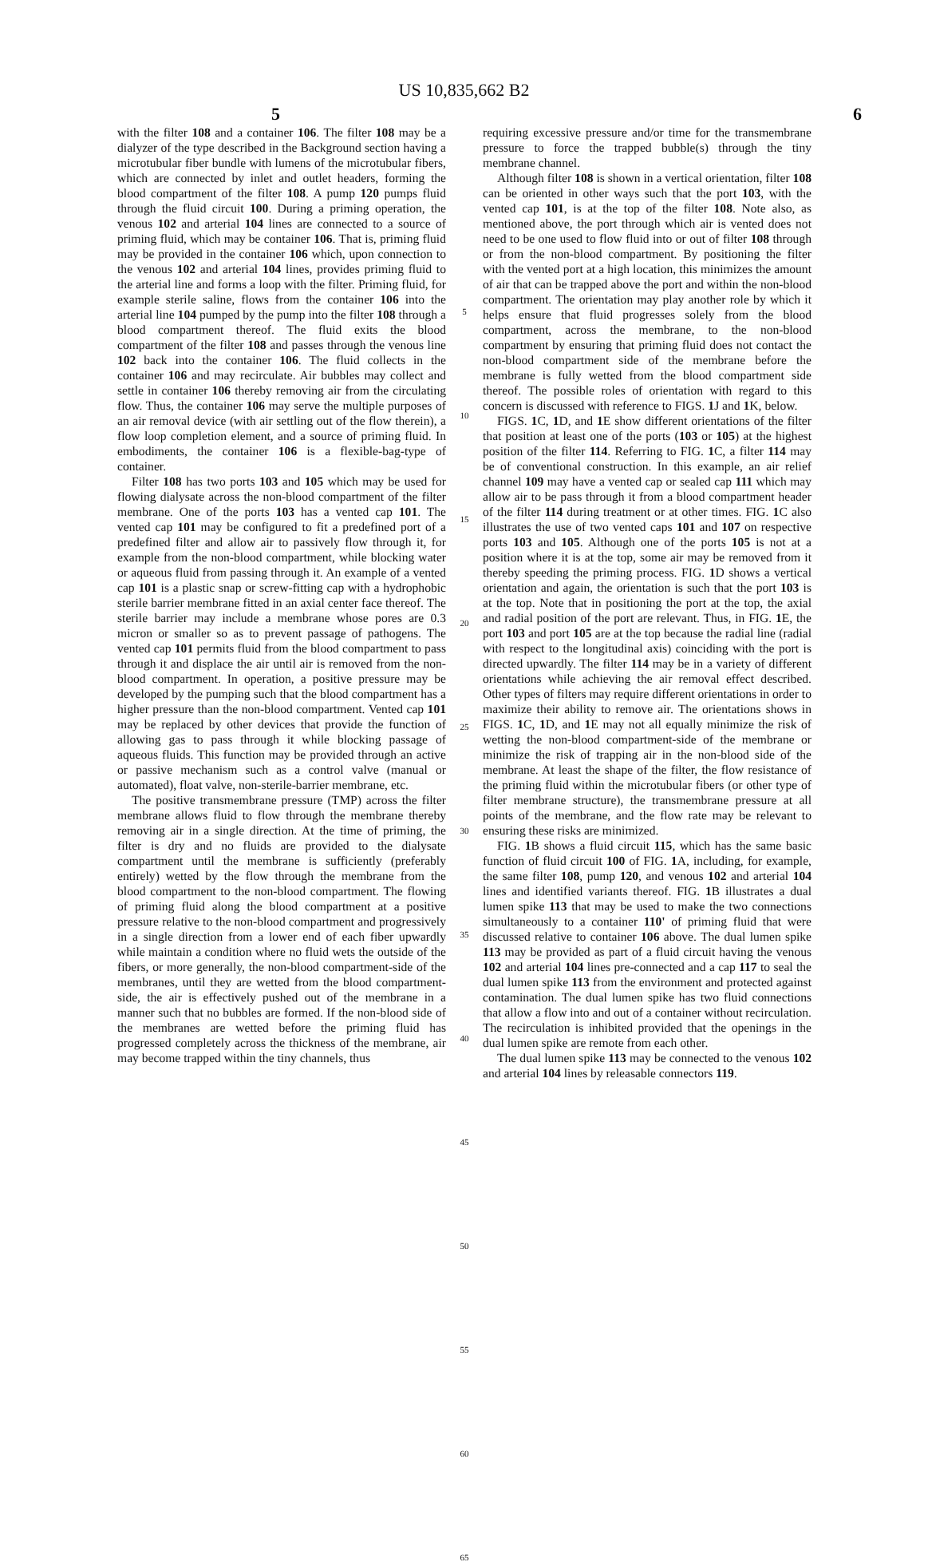US 10,835,662 B2
5 6
with the filter 108 and a container 106. The filter 108 may be a dialyzer of the type described in the Background section having a microtubular fiber bundle with lumens of the microtubular fibers, which are connected by inlet and outlet headers, forming the blood compartment of the filter 108. A pump 120 pumps fluid through the fluid circuit 100. During a priming operation, the venous 102 and arterial 104 lines are connected to a source of priming fluid, which may be container 106. That is, priming fluid may be provided in the container 106 which, upon connection to the venous 102 and arterial 104 lines, provides priming fluid to the arterial line and forms a loop with the filter. Priming fluid, for example sterile saline, flows from the container 106 into the arterial line 104 pumped by the pump into the filter 108 through a blood compartment thereof. The fluid exits the blood compartment of the filter 108 and passes through the venous line 102 back into the container 106. The fluid collects in the container 106 and may recirculate. Air bubbles may collect and settle in container 106 thereby removing air from the circulating flow. Thus, the container 106 may serve the multiple purposes of an air removal device (with air settling out of the flow therein), a flow loop completion element, and a source of priming fluid. In embodiments, the container 106 is a flexible-bag-type of container.
Filter 108 has two ports 103 and 105 which may be used for flowing dialysate across the non-blood compartment of the filter membrane. One of the ports 103 has a vented cap 101. The vented cap 101 may be configured to fit a predefined port of a predefined filter and allow air to passively flow through it, for example from the non-blood compartment, while blocking water or aqueous fluid from passing through it. An example of a vented cap 101 is a plastic snap or screw-fitting cap with a hydrophobic sterile barrier membrane fitted in an axial center face thereof. The sterile barrier may include a membrane whose pores are 0.3 micron or smaller so as to prevent passage of pathogens. The vented cap 101 permits fluid from the blood compartment to pass through it and displace the air until air is removed from the non-blood compartment. In operation, a positive pressure may be developed by the pumping such that the blood compartment has a higher pressure than the non-blood compartment. Vented cap 101 may be replaced by other devices that provide the function of allowing gas to pass through it while blocking passage of aqueous fluids. This function may be provided through an active or passive mechanism such as a control valve (manual or automated), float valve, non-sterile-barrier membrane, etc.
The positive transmembrane pressure (TMP) across the filter membrane allows fluid to flow through the membrane thereby removing air in a single direction. At the time of priming, the filter is dry and no fluids are provided to the dialysate compartment until the membrane is sufficiently (preferably entirely) wetted by the flow through the membrane from the blood compartment to the non-blood compartment. The flowing of priming fluid along the blood compartment at a positive pressure relative to the non-blood compartment and progressively in a single direction from a lower end of each fiber upwardly while maintain a condition where no fluid wets the outside of the fibers, or more generally, the non-blood compartment-side of the membranes, until they are wetted from the blood compartment-side, the air is effectively pushed out of the membrane in a manner such that no bubbles are formed. If the non-blood side of the membranes are wetted before the priming fluid has progressed completely across the thickness of the membrane, air may become trapped within the tiny channels, thus
5
10
15
20
25
30
35
40
45
50
55
60
65
requiring excessive pressure and/or time for the transmembrane pressure to force the trapped bubble(s) through the tiny membrane channel.
Although filter 108 is shown in a vertical orientation, filter 108 can be oriented in other ways such that the port 103, with the vented cap 101, is at the top of the filter 108. Note also, as mentioned above, the port through which air is vented does not need to be one used to flow fluid into or out of filter 108 through or from the non-blood compartment. By positioning the filter with the vented port at a high location, this minimizes the amount of air that can be trapped above the port and within the non-blood compartment. The orientation may play another role by which it helps ensure that fluid progresses solely from the blood compartment, across the membrane, to the non-blood compartment by ensuring that priming fluid does not contact the non-blood compartment side of the membrane before the membrane is fully wetted from the blood compartment side thereof. The possible roles of orientation with regard to this concern is discussed with reference to FIGS. 1 J and 1 K, below.
FIGS. 1 C, 1 D, and 1 E show different orientations of the filter that position at least one of the ports (103 or 105) at the highest position of the filter 114. Referring to FIG. 1 C, a filter 114 may be of conventional construction. In this example, an air relief channel 109 may have a vented cap or sealed cap 111 which may allow air to be pass through it from a blood compartment header of the filter 114 during treatment or at other times. FIG. 1 C also illustrates the use of two vented caps 101 and 107 on respective ports 103 and 105. Although one of the ports 105 is not at a position where it is at the top, some air may be removed from it thereby speeding the priming process. FIG. 1 D shows a vertical orientation and again, the orientation is such that the port 103 is at the top. Note that in positioning the port at the top, the axial and radial position of the port are relevant. Thus, in FIG. 1 E, the port 103 and port 105 are at the top because the radial line (radial with respect to the longitudinal axis) coinciding with the port is directed upwardly. The filter 114 may be in a variety of different orientations while achieving the air removal effect described. Other types of filters may require different orientations in order to maximize their ability to remove air. The orientations shows in FIGS. 1 C, 1 D, and 1 E may not all equally minimize the risk of wetting the non-blood compartment-side of the membrane or minimize the risk of trapping air in the non-blood side of the membrane. At least the shape of the filter, the flow resistance of the priming fluid within the microtubular fibers (or other type of filter membrane structure), the transmembrane pressure at all points of the membrane, and the flow rate may be relevant to ensuring these risks are minimized.
FIG. 1 B shows a fluid circuit 115, which has the same basic function of fluid circuit 100 of FIG. 1 A, including, for example, the same filter 108, pump 120, and venous 102 and arterial 104 lines and identified variants thereof. FIG. 1 B illustrates a dual lumen spike 113 that may be used to make the two connections simultaneously to a container 110' of priming fluid that were discussed relative to container 106 above. The dual lumen spike 113 may be provided as part of a fluid circuit having the venous 102 and arterial 104 lines pre-connected and a cap 117 to seal the dual lumen spike 113 from the environment and protected against contamination. The dual lumen spike has two fluid connections that allow a flow into and out of a container without recirculation. The recirculation is inhibited provided that the openings in the dual lumen spike are remote from each other.
The dual lumen spike 113 may be connected to the venous 102 and arterial 104 lines by releasable connectors 119.